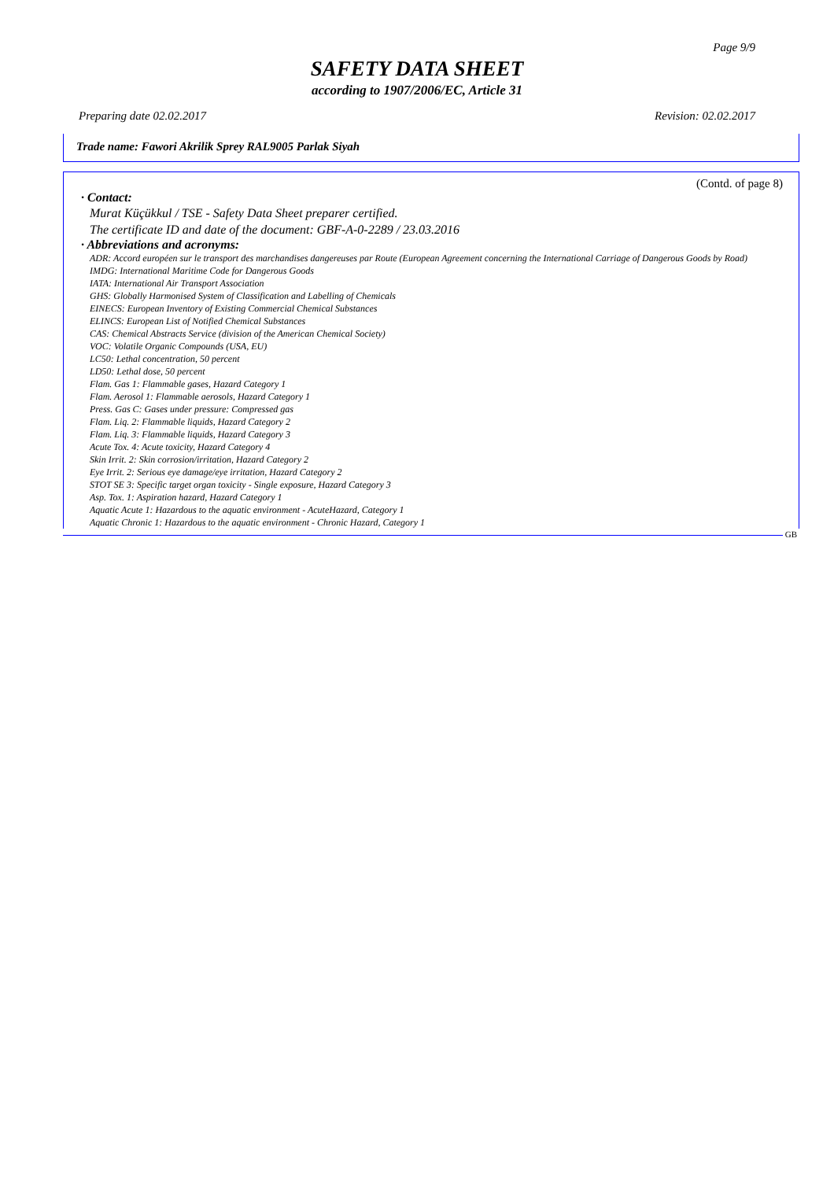Page 9/9
SAFETY DATA SHEET
according to 1907/2006/EC, Article 31
Preparing date 02.02.2017 Revision: 02.02.2017
Trade name: Fawori Akrilik Sprey RAL9005 Parlak Siyah
(Contd. of page 8)
· Contact:
Murat Küçükkul / TSE - Safety Data Sheet preparer certified.
The certificate ID and date of the document: GBF-A-0-2289 / 23.03.2016
· Abbreviations and acronyms:
ADR: Accord européen sur le transport des marchandises dangereuses par Route (European Agreement concerning the International Carriage of Dangerous Goods by Road)
IMDG: International Maritime Code for Dangerous Goods
IATA: International Air Transport Association
GHS: Globally Harmonised System of Classification and Labelling of Chemicals
EINECS: European Inventory of Existing Commercial Chemical Substances
ELINCS: European List of Notified Chemical Substances
CAS: Chemical Abstracts Service (division of the American Chemical Society)
VOC: Volatile Organic Compounds (USA, EU)
LC50: Lethal concentration, 50 percent
LD50: Lethal dose, 50 percent
Flam. Gas 1: Flammable gases, Hazard Category 1
Flam. Aerosol 1: Flammable aerosols, Hazard Category 1
Press. Gas C: Gases under pressure: Compressed gas
Flam. Liq. 2: Flammable liquids, Hazard Category 2
Flam. Liq. 3: Flammable liquids, Hazard Category 3
Acute Tox. 4: Acute toxicity, Hazard Category 4
Skin Irrit. 2: Skin corrosion/irritation, Hazard Category 2
Eye Irrit. 2: Serious eye damage/eye irritation, Hazard Category 2
STOT SE 3: Specific target organ toxicity - Single exposure, Hazard Category 3
Asp. Tox. 1: Aspiration hazard, Hazard Category 1
Aquatic Acute 1: Hazardous to the aquatic environment - AcuteHazard, Category 1
Aquatic Chronic 1: Hazardous to the aquatic environment - Chronic Hazard, Category 1
GB